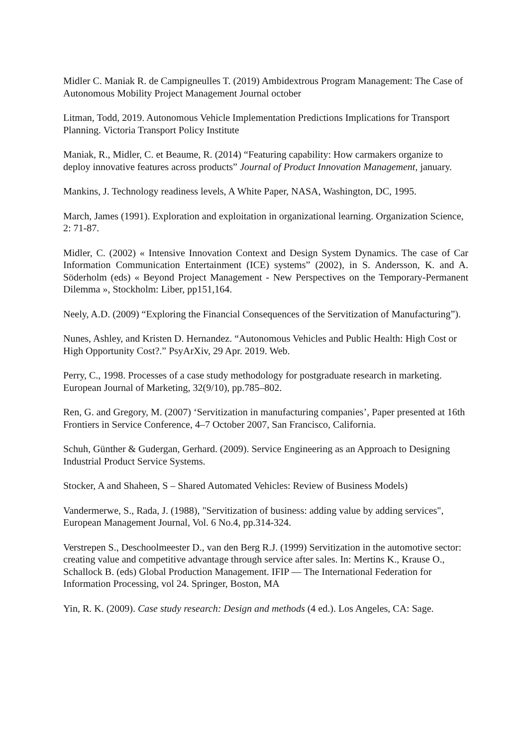Midler C. Maniak R. de Campigneulles T. (2019) Ambidextrous Program Management: The Case of Autonomous Mobility Project Management Journal october
Litman, Todd, 2019. Autonomous Vehicle Implementation Predictions Implications for Transport Planning. Victoria Transport Policy Institute
Maniak, R., Midler, C. et Beaume, R. (2014) “Featuring capability: How carmakers organize to deploy innovative features across products” Journal of Product Innovation Management, january.
Mankins, J. Technology readiness levels, A White Paper, NASA, Washington, DC, 1995.
March, James (1991). Exploration and exploitation in organizational learning. Organization Science, 2: 71-87.
Midler, C. (2002) « Intensive Innovation Context and Design System Dynamics. The case of Car Information Communication Entertainment (ICE) systems” (2002), in S. Andersson, K. and A. Söderholm (eds) « Beyond Project Management - New Perspectives on the Temporary-Permanent Dilemma », Stockholm: Liber, pp151,164.
Neely, A.D. (2009) “Exploring the Financial Consequences of the Servitization of Manufacturing”).
Nunes, Ashley, and Kristen D. Hernandez. “Autonomous Vehicles and Public Health: High Cost or High Opportunity Cost?.” PsyArXiv, 29 Apr. 2019. Web.
Perry, C., 1998. Processes of a case study methodology for postgraduate research in marketing. European Journal of Marketing, 32(9/10), pp.785–802.
Ren, G. and Gregory, M. (2007) ‘Servitization in manufacturing companies’, Paper presented at 16th Frontiers in Service Conference, 4–7 October 2007, San Francisco, California.
Schuh, Günther & Gudergan, Gerhard. (2009). Service Engineering as an Approach to Designing Industrial Product Service Systems.
Stocker, A and Shaheen, S – Shared Automated Vehicles: Review of Business Models)
Vandermerwe, S., Rada, J. (1988), "Servitization of business: adding value by adding services", European Management Journal, Vol. 6 No.4, pp.314-324.
Verstrepen S., Deschoolmeester D., van den Berg R.J. (1999) Servitization in the automotive sector: creating value and competitive advantage through service after sales. In: Mertins K., Krause O., Schallock B. (eds) Global Production Management. IFIP — The International Federation for Information Processing, vol 24. Springer, Boston, MA
Yin, R. K. (2009). Case study research: Design and methods (4 ed.). Los Angeles, CA: Sage.